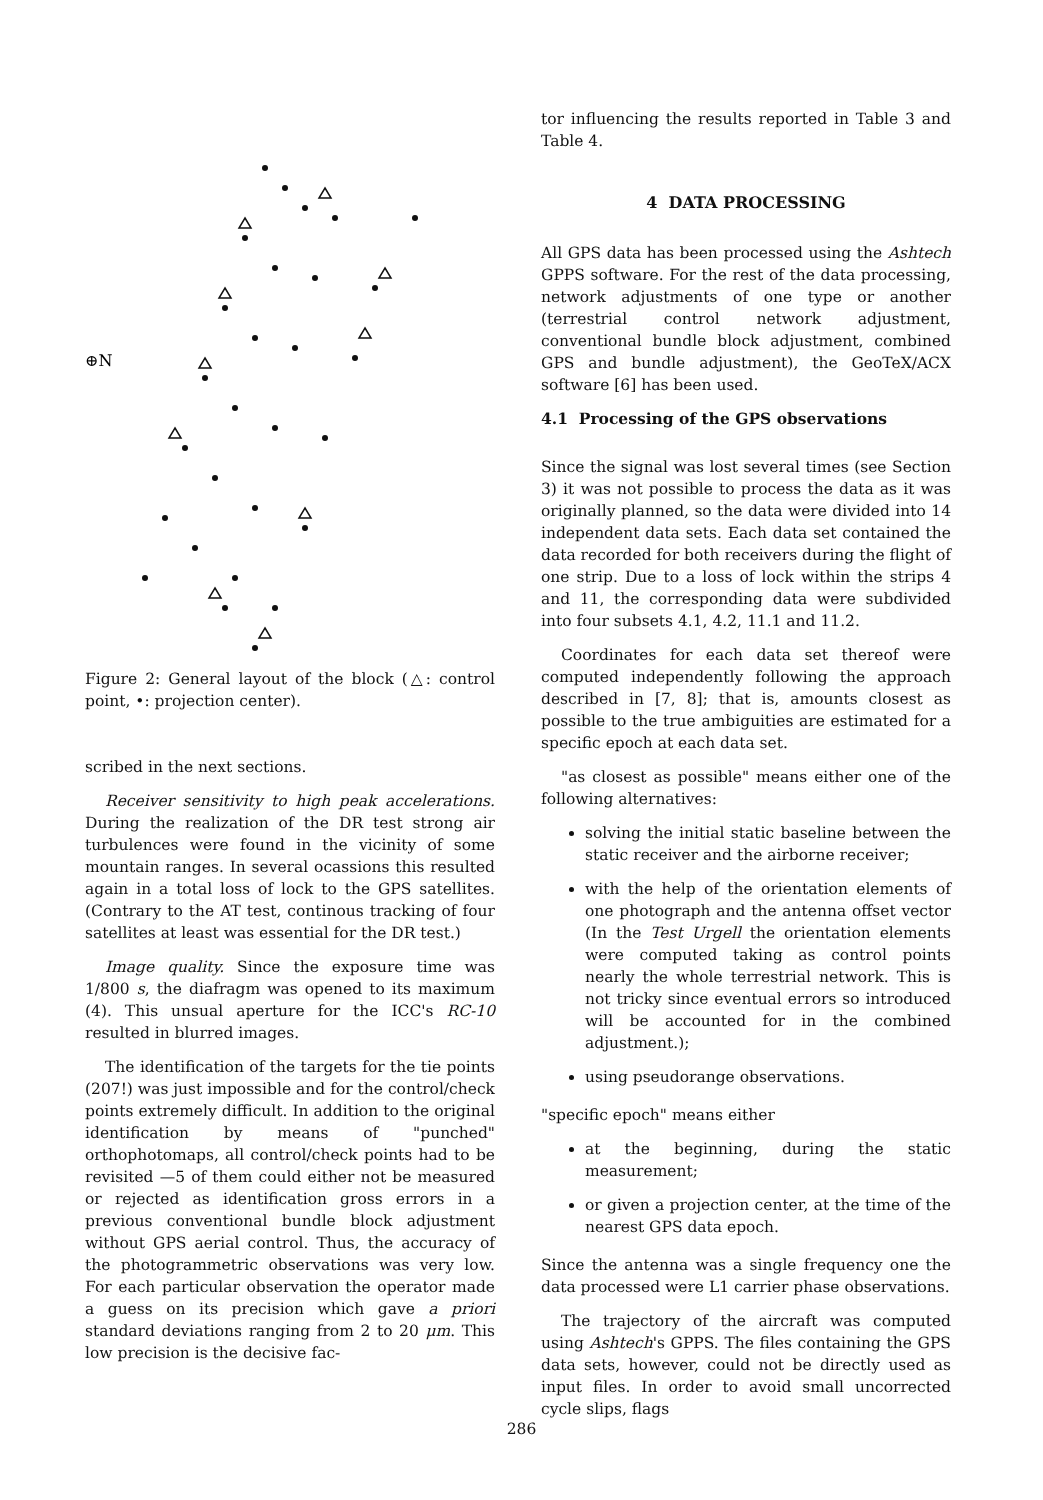⊕N
Figure 2: General layout of the block (△: control point, •: projection center).
scribed in the next sections.
Receiver sensitivity to high peak accelerations. During the realization of the DR test strong air turbulences were found in the vicinity of some mountain ranges. In several ocassions this resulted again in a total loss of lock to the GPS satellites. (Contrary to the AT test, continous tracking of four satellites at least was essential for the DR test.)
Image quality. Since the exposure time was 1/800 s, the diafragm was opened to its maximum (4). This unsual aperture for the ICC's RC-10 resulted in blurred images.
The identification of the targets for the tie points (207!) was just impossible and for the control/check points extremely difficult. In addition to the original identification by means of "punched" orthophotomaps, all control/check points had to be revisited —5 of them could either not be measured or rejected as identification gross errors in a previous conventional bundle block adjustment without GPS aerial control. Thus, the accuracy of the photogrammetric observations was very low. For each particular observation the operator made a guess on its precision which gave a priori standard deviations ranging from 2 to 20 μm. This low precision is the decisive fac-
tor influencing the results reported in Table 3 and Table 4.
4 DATA PROCESSING
All GPS data has been processed using the Ashtech GPPS software. For the rest of the data processing, network adjustments of one type or another (terrestrial control network adjustment, conventional bundle block adjustment, combined GPS and bundle adjustment), the GeoTeX/ACX software [6] has been used.
4.1 Processing of the GPS observations
Since the signal was lost several times (see Section 3) it was not possible to process the data as it was originally planned, so the data were divided into 14 independent data sets. Each data set contained the data recorded for both receivers during the flight of one strip. Due to a loss of lock within the strips 4 and 11, the corresponding data were subdivided into four subsets 4.1, 4.2, 11.1 and 11.2.
Coordinates for each data set thereof were computed independently following the approach described in [7, 8]; that is, amounts closest as possible to the true ambiguities are estimated for a specific epoch at each data set.
"as closest as possible" means either one of the following alternatives:
solving the initial static baseline between the static receiver and the airborne receiver;
with the help of the orientation elements of one photograph and the antenna offset vector (In the Test Urgell the orientation elements were computed taking as control points nearly the whole terrestrial network. This is not tricky since eventual errors so introduced will be accounted for in the combined adjustment.);
using pseudorange observations.
"specific epoch" means either
at the beginning, during the static measurement;
or given a projection center, at the time of the nearest GPS data epoch.
Since the antenna was a single frequency one the data processed were L1 carrier phase observations.
The trajectory of the aircraft was computed using Ashtech's GPPS. The files containing the GPS data sets, however, could not be directly used as input files. In order to avoid small uncorrected cycle slips, flags
286